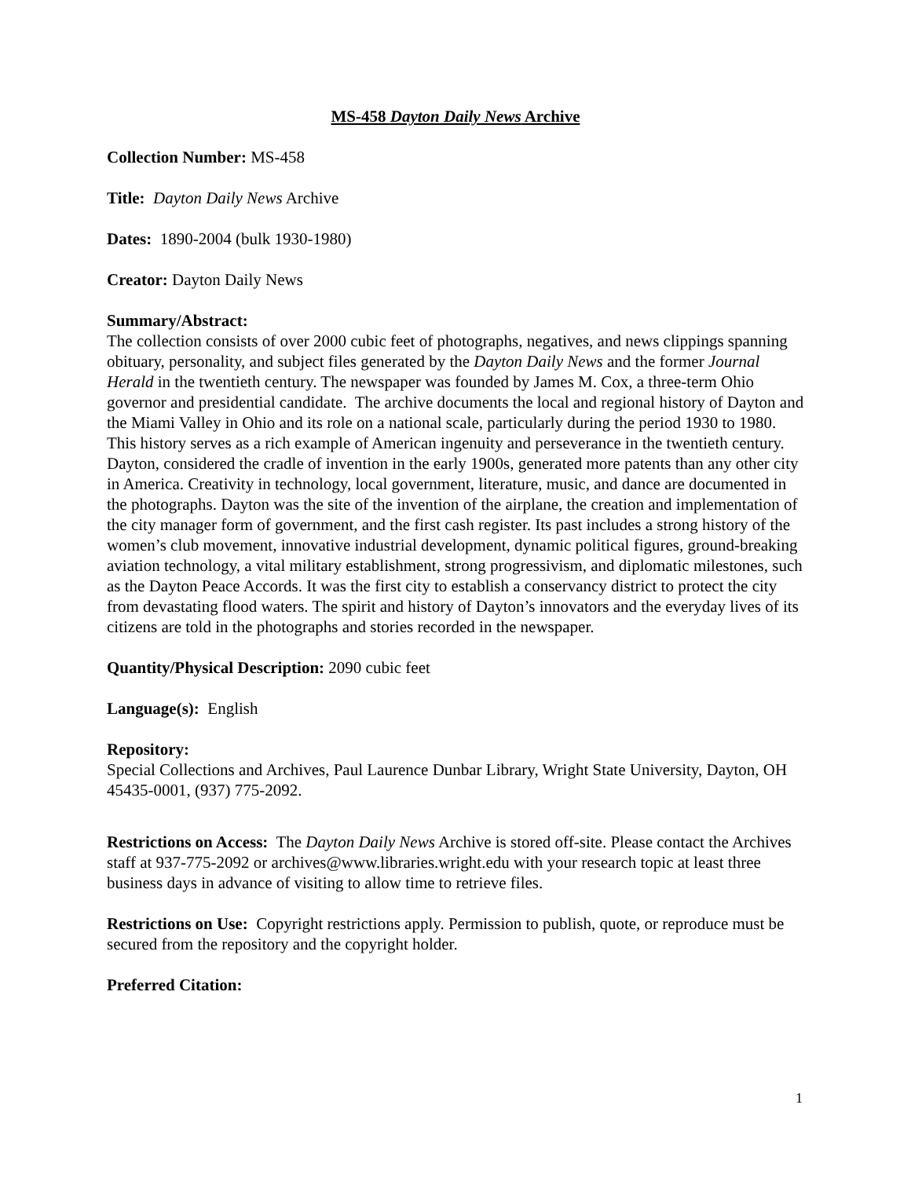MS-458 Dayton Daily News Archive
Collection Number: MS-458
Title: Dayton Daily News Archive
Dates: 1890-2004 (bulk 1930-1980)
Creator: Dayton Daily News
Summary/Abstract:
The collection consists of over 2000 cubic feet of photographs, negatives, and news clippings spanning obituary, personality, and subject files generated by the Dayton Daily News and the former Journal Herald in the twentieth century. The newspaper was founded by James M. Cox, a three-term Ohio governor and presidential candidate. The archive documents the local and regional history of Dayton and the Miami Valley in Ohio and its role on a national scale, particularly during the period 1930 to 1980. This history serves as a rich example of American ingenuity and perseverance in the twentieth century. Dayton, considered the cradle of invention in the early 1900s, generated more patents than any other city in America. Creativity in technology, local government, literature, music, and dance are documented in the photographs. Dayton was the site of the invention of the airplane, the creation and implementation of the city manager form of government, and the first cash register. Its past includes a strong history of the women’s club movement, innovative industrial development, dynamic political figures, ground-breaking aviation technology, a vital military establishment, strong progressivism, and diplomatic milestones, such as the Dayton Peace Accords. It was the first city to establish a conservancy district to protect the city from devastating flood waters. The spirit and history of Dayton’s innovators and the everyday lives of its citizens are told in the photographs and stories recorded in the newspaper.
Quantity/Physical Description: 2090 cubic feet
Language(s): English
Repository:
Special Collections and Archives, Paul Laurence Dunbar Library, Wright State University, Dayton, OH 45435-0001, (937) 775-2092.
Restrictions on Access: The Dayton Daily News Archive is stored off-site. Please contact the Archives staff at 937-775-2092 or archives@www.libraries.wright.edu with your research topic at least three business days in advance of visiting to allow time to retrieve files.
Restrictions on Use: Copyright restrictions apply. Permission to publish, quote, or reproduce must be secured from the repository and the copyright holder.
Preferred Citation:
1